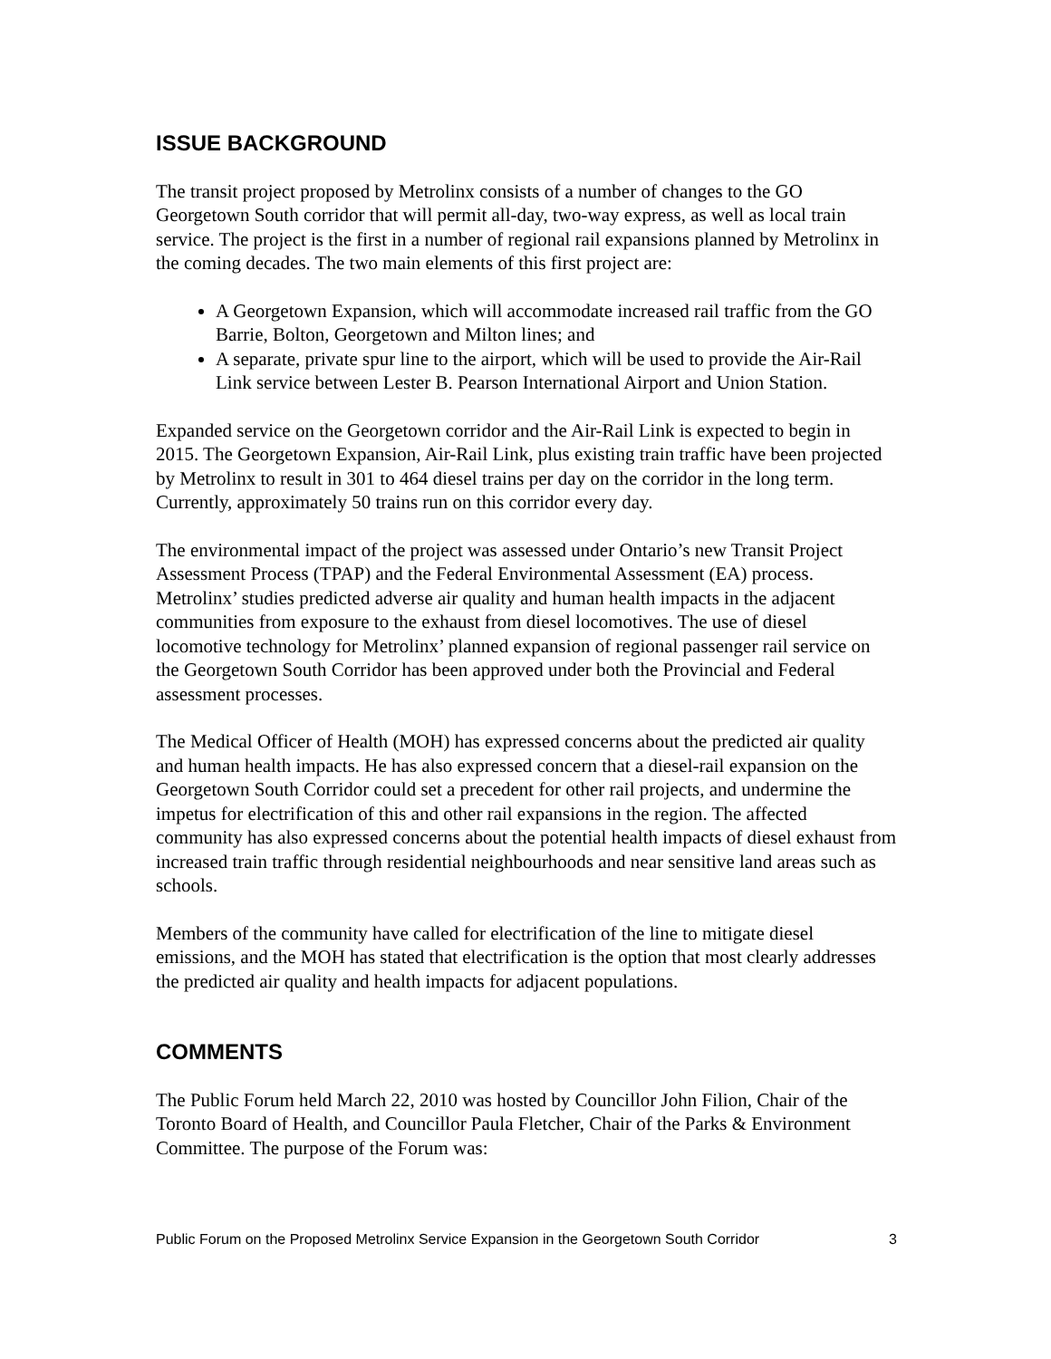ISSUE BACKGROUND
The transit project proposed by Metrolinx consists of a number of changes to the GO Georgetown South corridor that will permit all-day, two-way express, as well as local train service. The project is the first in a number of regional rail expansions planned by Metrolinx in the coming decades. The two main elements of this first project are:
A Georgetown Expansion, which will accommodate increased rail traffic from the GO Barrie, Bolton, Georgetown and Milton lines; and
A separate, private spur line to the airport, which will be used to provide the Air-Rail Link service between Lester B. Pearson International Airport and Union Station.
Expanded service on the Georgetown corridor and the Air-Rail Link is expected to begin in 2015. The Georgetown Expansion, Air-Rail Link, plus existing train traffic have been projected by Metrolinx to result in 301 to 464 diesel trains per day on the corridor in the long term. Currently, approximately 50 trains run on this corridor every day.
The environmental impact of the project was assessed under Ontario’s new Transit Project Assessment Process (TPAP) and the Federal Environmental Assessment (EA) process. Metrolinx’ studies predicted adverse air quality and human health impacts in the adjacent communities from exposure to the exhaust from diesel locomotives. The use of diesel locomotive technology for Metrolinx’ planned expansion of regional passenger rail service on the Georgetown South Corridor has been approved under both the Provincial and Federal assessment processes.
The Medical Officer of Health (MOH) has expressed concerns about the predicted air quality and human health impacts. He has also expressed concern that a diesel-rail expansion on the Georgetown South Corridor could set a precedent for other rail projects, and undermine the impetus for electrification of this and other rail expansions in the region. The affected community has also expressed concerns about the potential health impacts of diesel exhaust from increased train traffic through residential neighbourhoods and near sensitive land areas such as schools.
Members of the community have called for electrification of the line to mitigate diesel emissions, and the MOH has stated that electrification is the option that most clearly addresses the predicted air quality and health impacts for adjacent populations.
COMMENTS
The Public Forum held March 22, 2010 was hosted by Councillor John Filion, Chair of the Toronto Board of Health, and Councillor Paula Fletcher, Chair of the Parks & Environment Committee. The purpose of the Forum was:
Public Forum on the Proposed Metrolinx Service Expansion in the Georgetown South Corridor 3